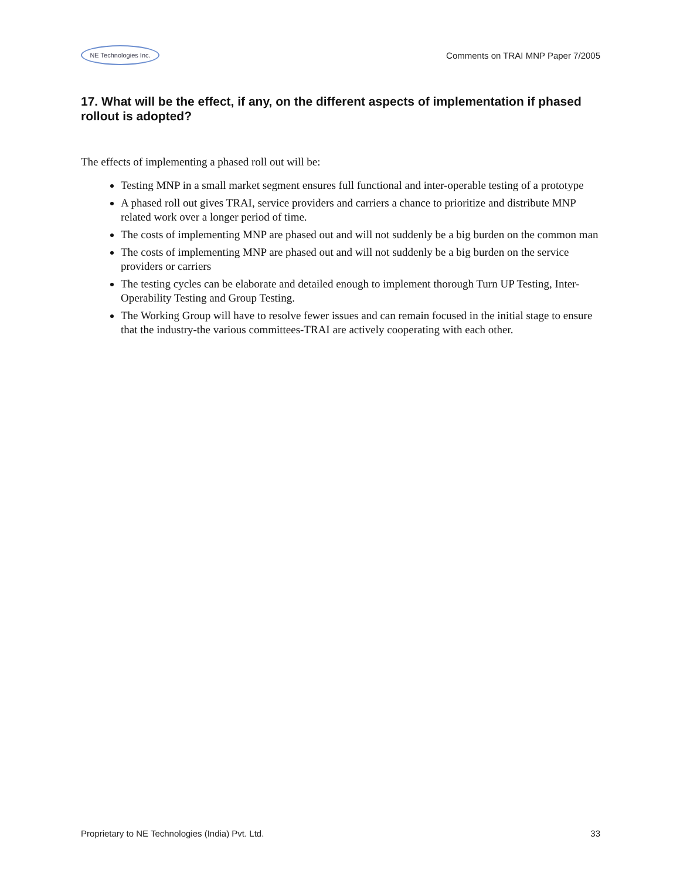NE Technologies Inc.
Comments on TRAI MNP Paper 7/2005
17. What will be the effect, if any, on the different aspects of implementation if phased rollout is adopted?
The effects of implementing a phased roll out will be:
Testing MNP in a small market segment ensures full functional and inter-operable testing of a prototype
A phased roll out gives TRAI, service providers and carriers a chance to prioritize and distribute MNP related work over a longer period of time.
The costs of implementing MNP are phased out and will not suddenly be a big burden on the common man
The costs of implementing MNP are phased out and will not suddenly be a big burden on the service providers or carriers
The testing cycles can be elaborate and detailed enough to implement thorough Turn UP Testing, Inter-Operability Testing and Group Testing.
The Working Group will have to resolve fewer issues and can remain focused in the initial stage to ensure that the industry-the various committees-TRAI are actively cooperating with each other.
Proprietary to NE Technologies (India) Pvt. Ltd. 33